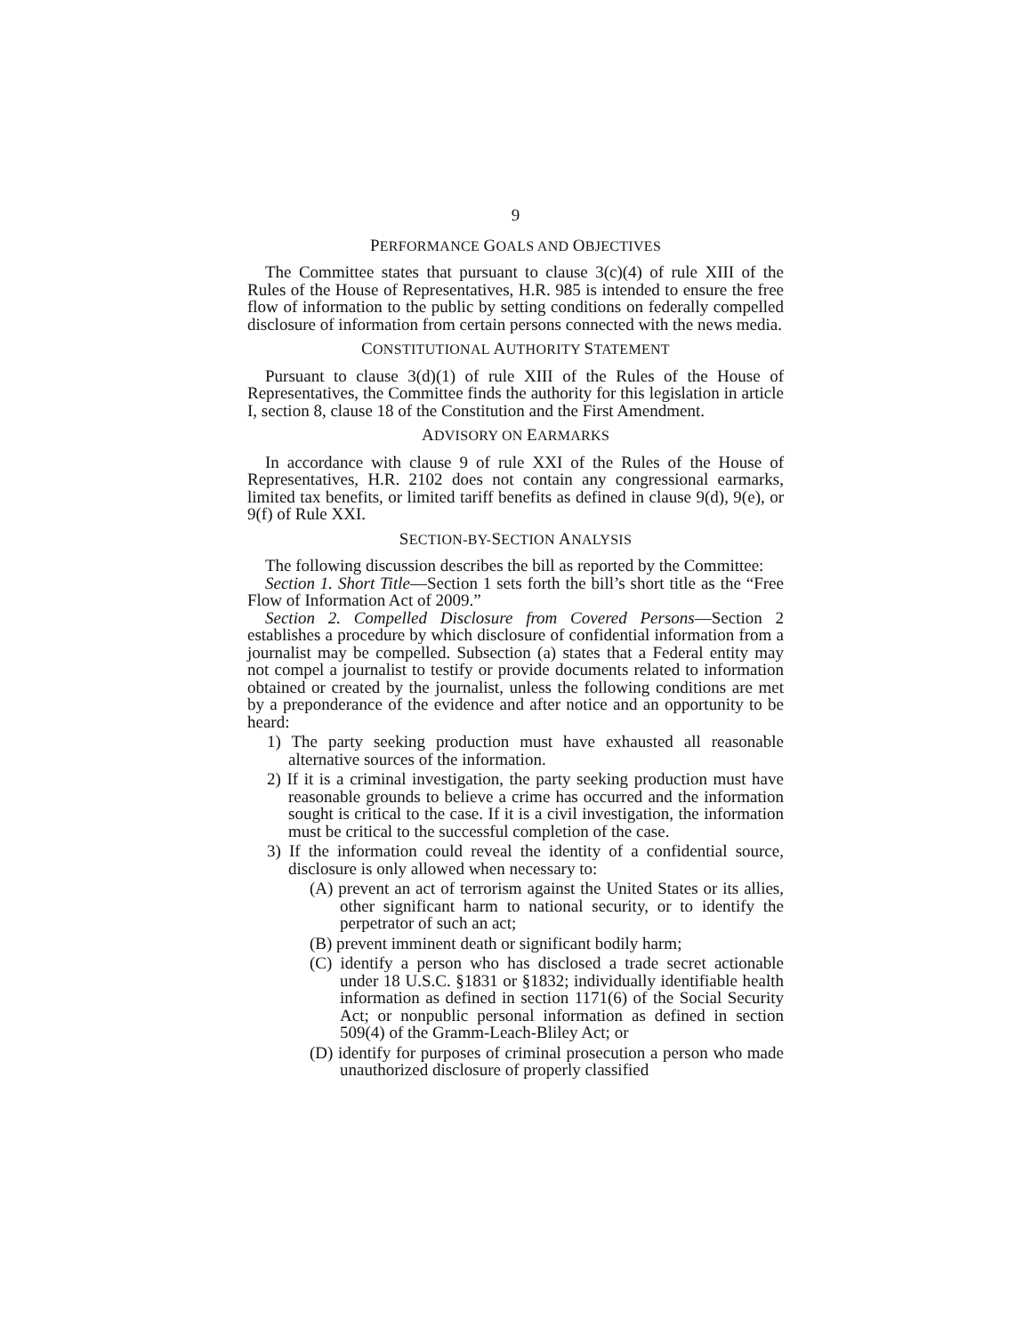9
PERFORMANCE GOALS AND OBJECTIVES
The Committee states that pursuant to clause 3(c)(4) of rule XIII of the Rules of the House of Representatives, H.R. 985 is intended to ensure the free flow of information to the public by setting conditions on federally compelled disclosure of information from certain persons connected with the news media.
CONSTITUTIONAL AUTHORITY STATEMENT
Pursuant to clause 3(d)(1) of rule XIII of the Rules of the House of Representatives, the Committee finds the authority for this legislation in article I, section 8, clause 18 of the Constitution and the First Amendment.
ADVISORY ON EARMARKS
In accordance with clause 9 of rule XXI of the Rules of the House of Representatives, H.R. 2102 does not contain any congressional earmarks, limited tax benefits, or limited tariff benefits as defined in clause 9(d), 9(e), or 9(f) of Rule XXI.
SECTION-BY-SECTION ANALYSIS
The following discussion describes the bill as reported by the Committee:
Section 1. Short Title—Section 1 sets forth the bill’s short title as the “Free Flow of Information Act of 2009.”
Section 2. Compelled Disclosure from Covered Persons—Section 2 establishes a procedure by which disclosure of confidential information from a journalist may be compelled. Subsection (a) states that a Federal entity may not compel a journalist to testify or provide documents related to information obtained or created by the journalist, unless the following conditions are met by a preponderance of the evidence and after notice and an opportunity to be heard:
1) The party seeking production must have exhausted all reasonable alternative sources of the information.
2) If it is a criminal investigation, the party seeking production must have reasonable grounds to believe a crime has occurred and the information sought is critical to the case. If it is a civil investigation, the information must be critical to the successful completion of the case.
3) If the information could reveal the identity of a confidential source, disclosure is only allowed when necessary to:
(A) prevent an act of terrorism against the United States or its allies, other significant harm to national security, or to identify the perpetrator of such an act;
(B) prevent imminent death or significant bodily harm;
(C) identify a person who has disclosed a trade secret actionable under 18 U.S.C. §1831 or §1832; individually identifiable health information as defined in section 1171(6) of the Social Security Act; or nonpublic personal information as defined in section 509(4) of the Gramm-Leach-Bliley Act; or
(D) identify for purposes of criminal prosecution a person who made unauthorized disclosure of properly classified